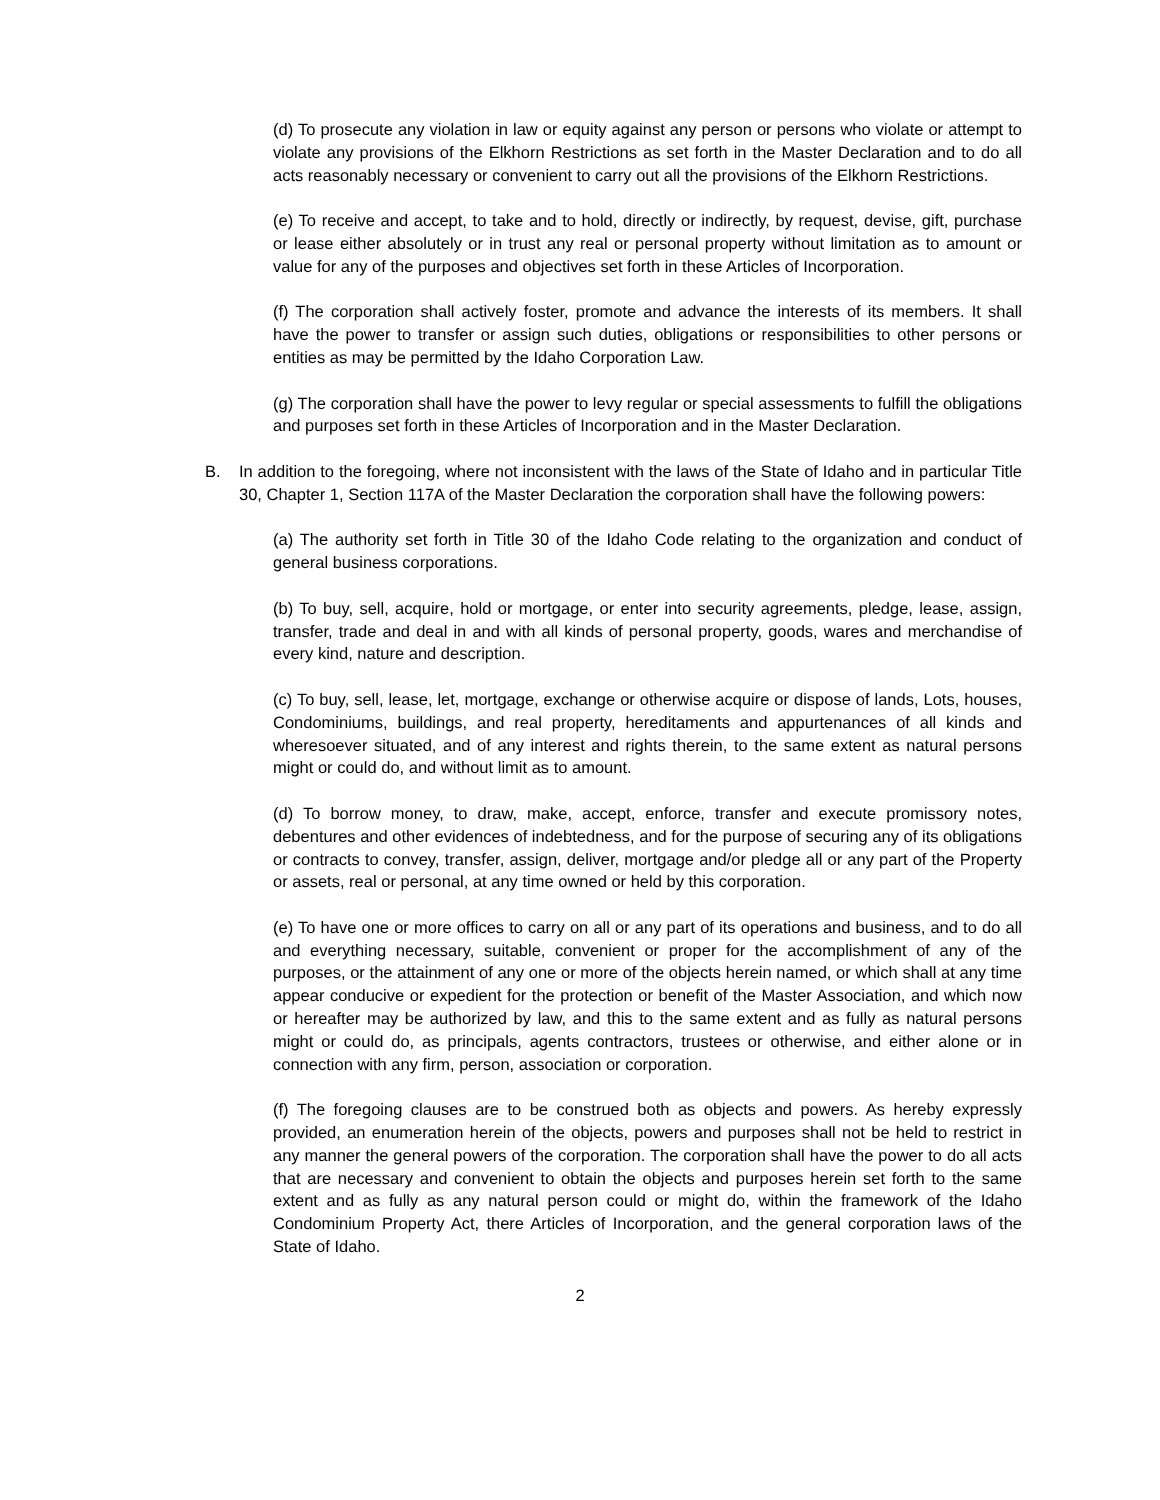(d) To prosecute any violation in law or equity against any person or persons who violate or attempt to violate any provisions of the Elkhorn Restrictions as set forth in the Master Declaration and to do all acts reasonably necessary or convenient to carry out all the provisions of the Elkhorn Restrictions.
(e) To receive and accept, to take and to hold, directly or indirectly, by request, devise, gift, purchase or lease either absolutely or in trust any real or personal property without limitation as to amount or value for any of the purposes and objectives set forth in these Articles of Incorporation.
(f) The corporation shall actively foster, promote and advance the interests of its members. It shall have the power to transfer or assign such duties, obligations or responsibilities to other persons or entities as may be permitted by the Idaho Corporation Law.
(g) The corporation shall have the power to levy regular or special assessments to fulfill the obligations and purposes set forth in these Articles of Incorporation and in the Master Declaration.
B. In addition to the foregoing, where not inconsistent with the laws of the State of Idaho and in particular Title 30, Chapter 1, Section 117A of the Master Declaration the corporation shall have the following powers:
(a) The authority set forth in Title 30 of the Idaho Code relating to the organization and conduct of general business corporations.
(b) To buy, sell, acquire, hold or mortgage, or enter into security agreements, pledge, lease, assign, transfer, trade and deal in and with all kinds of personal property, goods, wares and merchandise of every kind, nature and description.
(c) To buy, sell, lease, let, mortgage, exchange or otherwise acquire or dispose of lands, Lots, houses, Condominiums, buildings, and real property, hereditaments and appurtenances of all kinds and wheresoever situated, and of any interest and rights therein, to the same extent as natural persons might or could do, and without limit as to amount.
(d) To borrow money, to draw, make, accept, enforce, transfer and execute promissory notes, debentures and other evidences of indebtedness, and for the purpose of securing any of its obligations or contracts to convey, transfer, assign, deliver, mortgage and/or pledge all or any part of the Property or assets, real or personal, at any time owned or held by this corporation.
(e) To have one or more offices to carry on all or any part of its operations and business, and to do all and everything necessary, suitable, convenient or proper for the accomplishment of any of the purposes, or the attainment of any one or more of the objects herein named, or which shall at any time appear conducive or expedient for the protection or benefit of the Master Association, and which now or hereafter may be authorized by law, and this to the same extent and as fully as natural persons might or could do, as principals, agents contractors, trustees or otherwise, and either alone or in connection with any firm, person, association or corporation.
(f) The foregoing clauses are to be construed both as objects and powers. As hereby expressly provided, an enumeration herein of the objects, powers and purposes shall not be held to restrict in any manner the general powers of the corporation. The corporation shall have the power to do all acts that are necessary and convenient to obtain the objects and purposes herein set forth to the same extent and as fully as any natural person could or might do, within the framework of the Idaho Condominium Property Act, there Articles of Incorporation, and the general corporation laws of the State of Idaho.
2